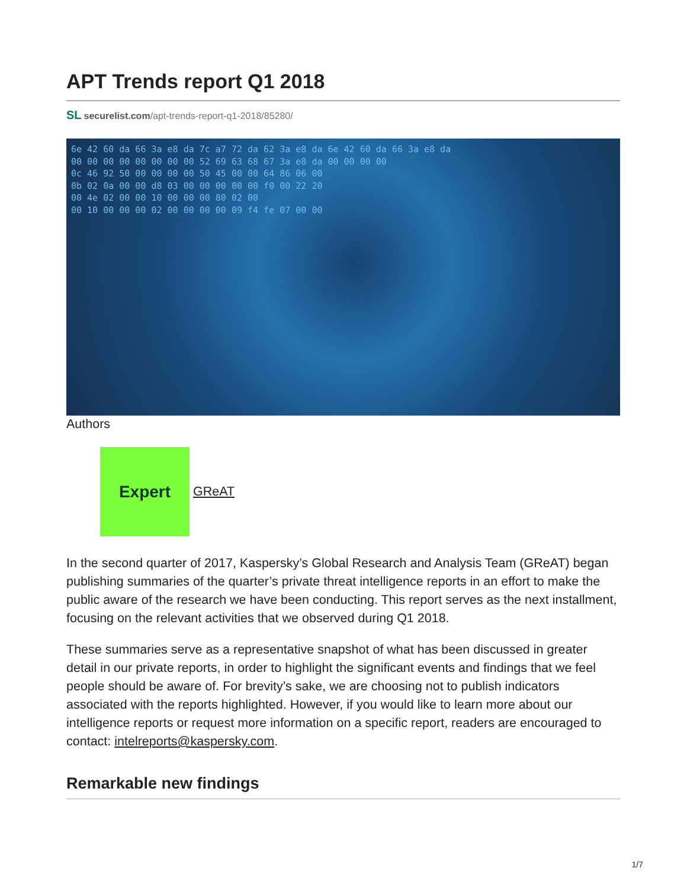APT Trends report Q1 2018
SL securelist.com/apt-trends-report-q1-2018/85280/
6e 42 60 da 66 3a e8 da 7c a7 72 da 62 3a e8 da 6e 42 60 da 66 3a e8 da
00 00 00 00 00 00 00 00 52 69 63 68 67 3a e8 da 00 00 00 00
0c 46 92 50 00 00 00 00 50 45 00 00 64 86 06 00
0b 02 0a 00 00 d8 03 00 00 00 00 00 f0 00 22 20
00 4e 02 00 00 10 00 00 00 80 02 00
00 10 00 00 00 02 00 00 00 00 09 f4 fe 07 00 00
Authors
Expert
GReAT
In the second quarter of 2017, Kaspersky’s Global Research and Analysis Team (GReAT) began publishing summaries of the quarter’s private threat intelligence reports in an effort to make the public aware of the research we have been conducting. This report serves as the next installment, focusing on the relevant activities that we observed during Q1 2018.
These summaries serve as a representative snapshot of what has been discussed in greater detail in our private reports, in order to highlight the significant events and findings that we feel people should be aware of. For brevity’s sake, we are choosing not to publish indicators associated with the reports highlighted. However, if you would like to learn more about our intelligence reports or request more information on a specific report, readers are encouraged to contact: intelreports@kaspersky.com.
Remarkable new findings
1/7